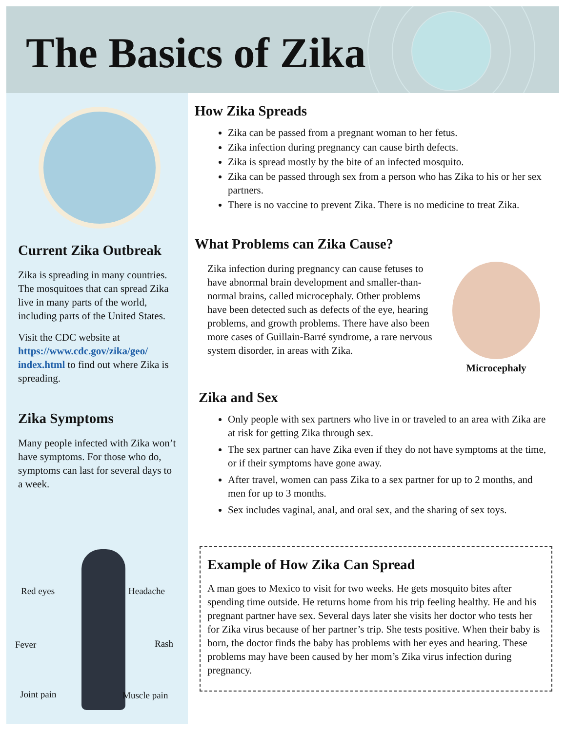The Basics of Zika
Current Zika Outbreak
Zika is spreading in many countries. The mosquitoes that can spread Zika live in many parts of the world, including parts of the United States.
Visit the CDC website at https://www.cdc.gov/zika/geo/ index.html to find out where Zika is spreading.
Zika Symptoms
Many people infected with Zika won’t have symptoms. For those who do, symptoms can last for several days to a week.
Red eyes Headache
Fever Rash
Joint pain Muscle pain
How Zika Spreads
Zika can be passed from a pregnant woman to her fetus.
Zika infection during pregnancy can cause birth defects.
Zika is spread mostly by the bite of an infected mosquito.
Zika can be passed through sex from a person who has Zika to his or her sex partners.
There is no vaccine to prevent Zika. There is no medicine to treat Zika.
What Problems can Zika Cause?
Zika infection during pregnancy can cause fetuses to have abnormal brain development and smaller-than-normal brains, called microcephaly. Other problems have been detected such as defects of the eye, hearing problems, and growth problems. There have also been more cases of Guillain-Barré syndrome, a rare nervous system disorder, in areas with Zika.
Microcephaly
Zika and Sex
Only people with sex partners who live in or traveled to an area with Zika are at risk for getting Zika through sex.
The sex partner can have Zika even if they do not have symptoms at the time, or if their symptoms have gone away.
After travel, women can pass Zika to a sex partner for up to 2 months, and men for up to 3 months.
Sex includes vaginal, anal, and oral sex, and the sharing of sex toys.
Example of How Zika Can Spread
A man goes to Mexico to visit for two weeks. He gets mosquito bites after spending time outside. He returns home from his trip feeling healthy. He and his pregnant partner have sex. Several days later she visits her doctor who tests her for Zika virus because of her partner’s trip. She tests positive. When their baby is born, the doctor finds the baby has problems with her eyes and hearing. These problems may have been caused by her mom’s Zika virus infection during pregnancy.